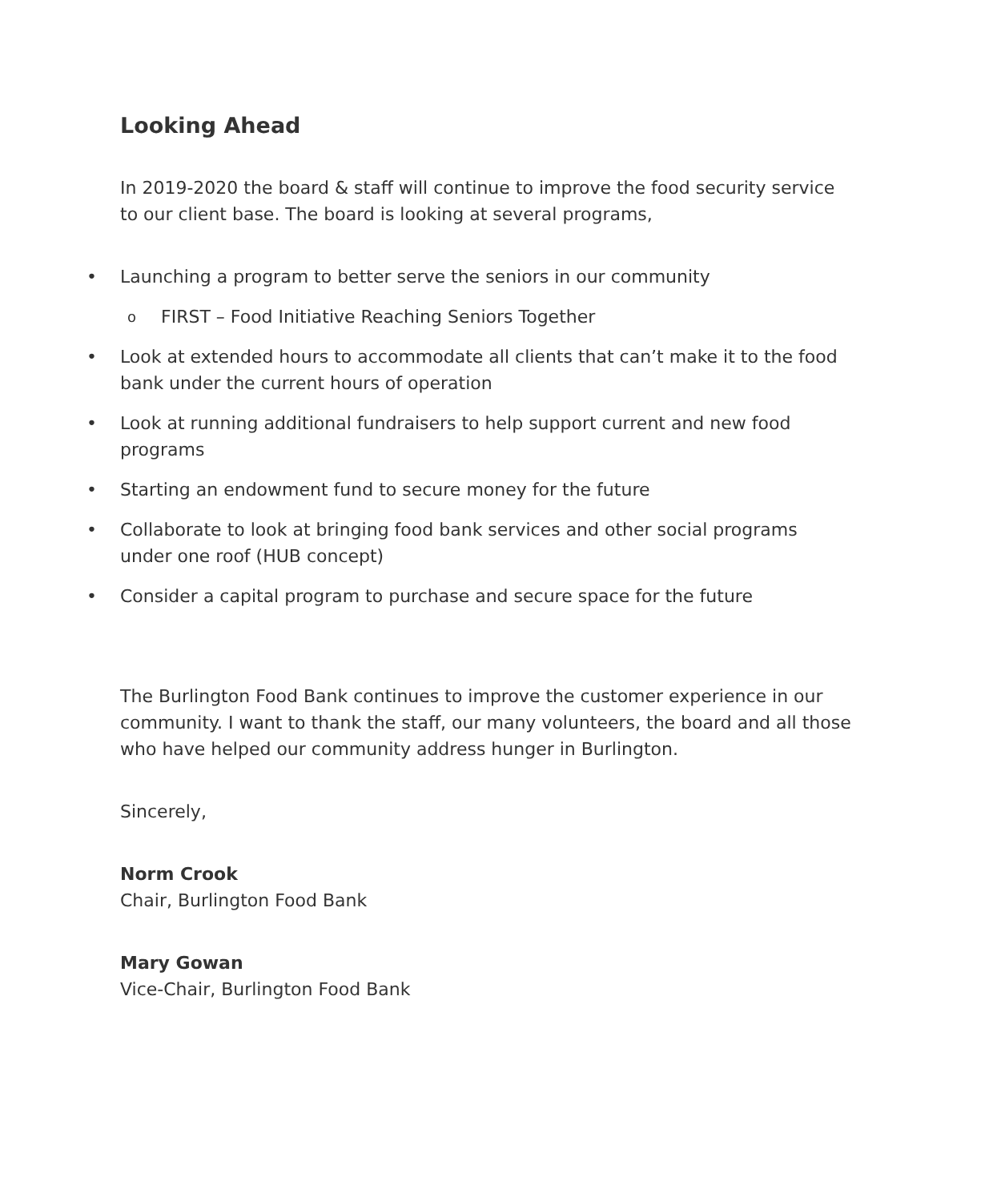Looking Ahead
In 2019-2020 the board & staff will continue to improve the food security service to our client base. The board is looking at several programs,
• Launching a program to better serve the seniors in our community
o FIRST – Food Initiative Reaching Seniors Together
• Look at extended hours to accommodate all clients that can’t make it to the food bank under the current hours of operation
• Look at running additional fundraisers to help support current and new food programs
• Starting an endowment fund to secure money for the future
• Collaborate to look at bringing food bank services and other social programs under one roof (HUB concept)
• Consider a capital program to purchase and secure space for the future
The Burlington Food Bank continues to improve the customer experience in our community. I want to thank the staff, our many volunteers, the board and all those who have helped our community address hunger in Burlington.
Sincerely,
Norm Crook
Chair, Burlington Food Bank
Mary Gowan
Vice-Chair, Burlington Food Bank